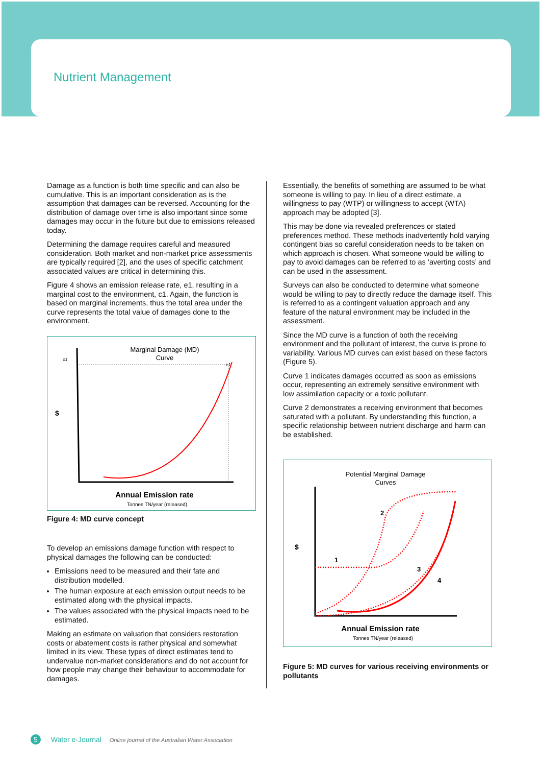Nutrient Management
Damage as a function is both time specific and can also be cumulative. This is an important consideration as is the assumption that damages can be reversed. Accounting for the distribution of damage over time is also important since some damages may occur in the future but due to emissions released today.
Determining the damage requires careful and measured consideration. Both market and non-market price assessments are typically required [2], and the uses of specific catchment associated values are critical in determining this.
Figure 4 shows an emission release rate, e1, resulting in a marginal cost to the environment, c1. Again, the function is based on marginal increments, thus the total area under the curve represents the total value of damages done to the environment.
Marginal Damage (MD)
Curve
c1
e1
$
Annual Emission rate
Tonnes TN/year (released)
Figure 4: MD curve concept
To develop an emissions damage function with respect to physical damages the following can be conducted:
Emissions need to be measured and their fate and distribution modelled.
The human exposure at each emission output needs to be estimated along with the physical impacts.
The values associated with the physical impacts need to be estimated.
Making an estimate on valuation that considers restoration costs or abatement costs is rather physical and somewhat limited in its view. These types of direct estimates tend to undervalue non-market considerations and do not account for how people may change their behaviour to accommodate for damages.
Essentially, the benefits of something are assumed to be what someone is willing to pay. In lieu of a direct estimate, a willingness to pay (WTP) or willingness to accept (WTA) approach may be adopted [3].
This may be done via revealed preferences or stated preferences method. These methods inadvertently hold varying contingent bias so careful consideration needs to be taken on which approach is chosen. What someone would be willing to pay to avoid damages can be referred to as ‘averting costs’ and can be used in the assessment.
Surveys can also be conducted to determine what someone would be willing to pay to directly reduce the damage itself. This is referred to as a contingent valuation approach and any feature of the natural environment may be included in the assessment.
Since the MD curve is a function of both the receiving environment and the pollutant of interest, the curve is prone to variability. Various MD curves can exist based on these factors (Figure 5).
Curve 1 indicates damages occurred as soon as emissions occur, representing an extremely sensitive environment with low assimilation capacity or a toxic pollutant.
Curve 2 demonstrates a receiving environment that becomes saturated with a pollutant. By understanding this function, a specific relationship between nutrient discharge and harm can be established.
Potential Marginal Damage
Curves
$
1
2
3
4
Annual Emission rate
Tonnes TN/year (released)
Figure 5: MD curves for various receiving environments or pollutants
5 Water e-Journal Online journal of the Australian Water Association